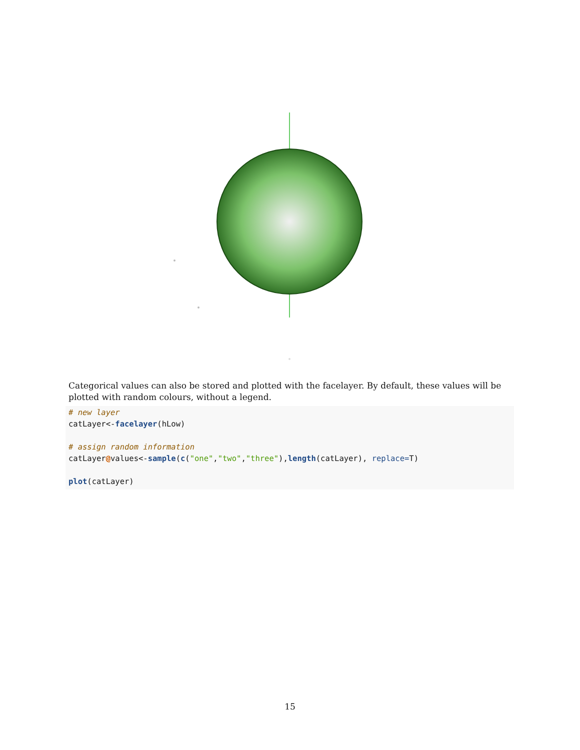Categorical values can also be stored and plotted with the facelayer. By default, these values will be plotted with random colours, without a legend.
# new layer
catLayer<-facelayer(hLow)

# assign random information
catLayer@values<-sample(c("one","two","three"),length(catLayer), replace=T)

plot(catLayer)
15